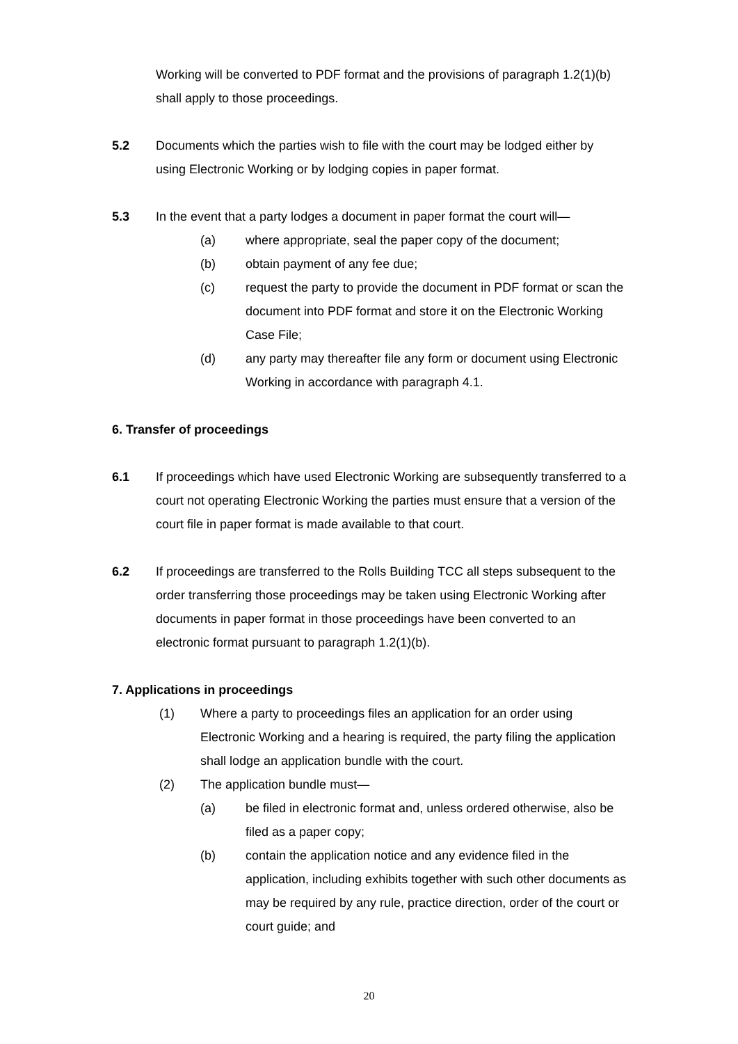Working will be converted to PDF format and the provisions of paragraph 1.2(1)(b) shall apply to those proceedings.
5.2 Documents which the parties wish to file with the court may be lodged either by using Electronic Working or by lodging copies in paper format.
5.3 In the event that a party lodges a document in paper format the court will—
(a) where appropriate, seal the paper copy of the document;
(b) obtain payment of any fee due;
(c) request the party to provide the document in PDF format or scan the document into PDF format and store it on the Electronic Working Case File;
(d) any party may thereafter file any form or document using Electronic Working in accordance with paragraph 4.1.
6. Transfer of proceedings
6.1 If proceedings which have used Electronic Working are subsequently transferred to a court not operating Electronic Working the parties must ensure that a version of the court file in paper format is made available to that court.
6.2 If proceedings are transferred to the Rolls Building TCC all steps subsequent to the order transferring those proceedings may be taken using Electronic Working after documents in paper format in those proceedings have been converted to an electronic format pursuant to paragraph 1.2(1)(b).
7. Applications in proceedings
(1) Where a party to proceedings files an application for an order using Electronic Working and a hearing is required, the party filing the application shall lodge an application bundle with the court.
(2) The application bundle must—
(a) be filed in electronic format and, unless ordered otherwise, also be filed as a paper copy;
(b) contain the application notice and any evidence filed in the application, including exhibits together with such other documents as may be required by any rule, practice direction, order of the court or court guide; and
20